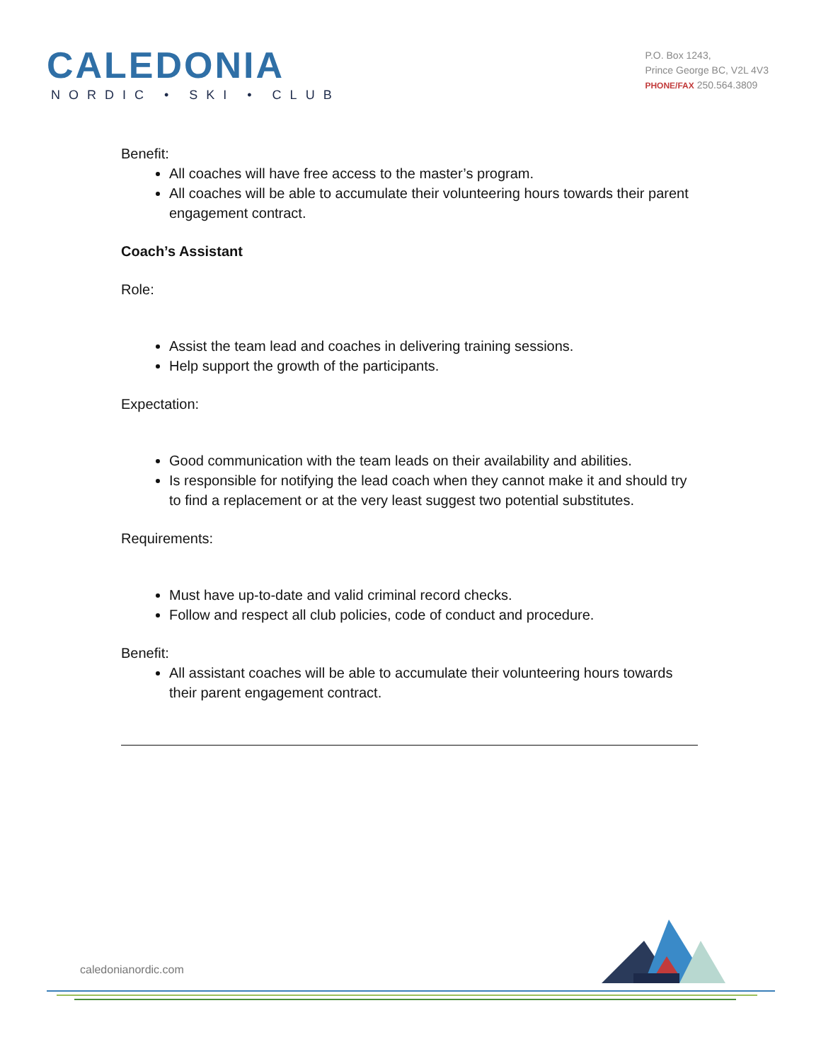CALEDONIA
NORDIC • SKI • CLUB
P.O. Box 1243,
Prince George BC, V2L 4V3
PHONE/FAX 250.564.3809
Benefit:
All coaches will have free access to the master’s program.
All coaches will be able to accumulate their volunteering hours towards their parent engagement contract.
Coach’s Assistant
Role:
Assist the team lead and coaches in delivering training sessions.
Help support the growth of the participants.
Expectation:
Good communication with the team leads on their availability and abilities.
Is responsible for notifying the lead coach when they cannot make it and should try to find a replacement or at the very least suggest two potential substitutes.
Requirements:
Must have up-to-date and valid criminal record checks.
Follow and respect all club policies, code of conduct and procedure.
Benefit:
All assistant coaches will be able to accumulate their volunteering hours towards their parent engagement contract.
caledonianordic.com